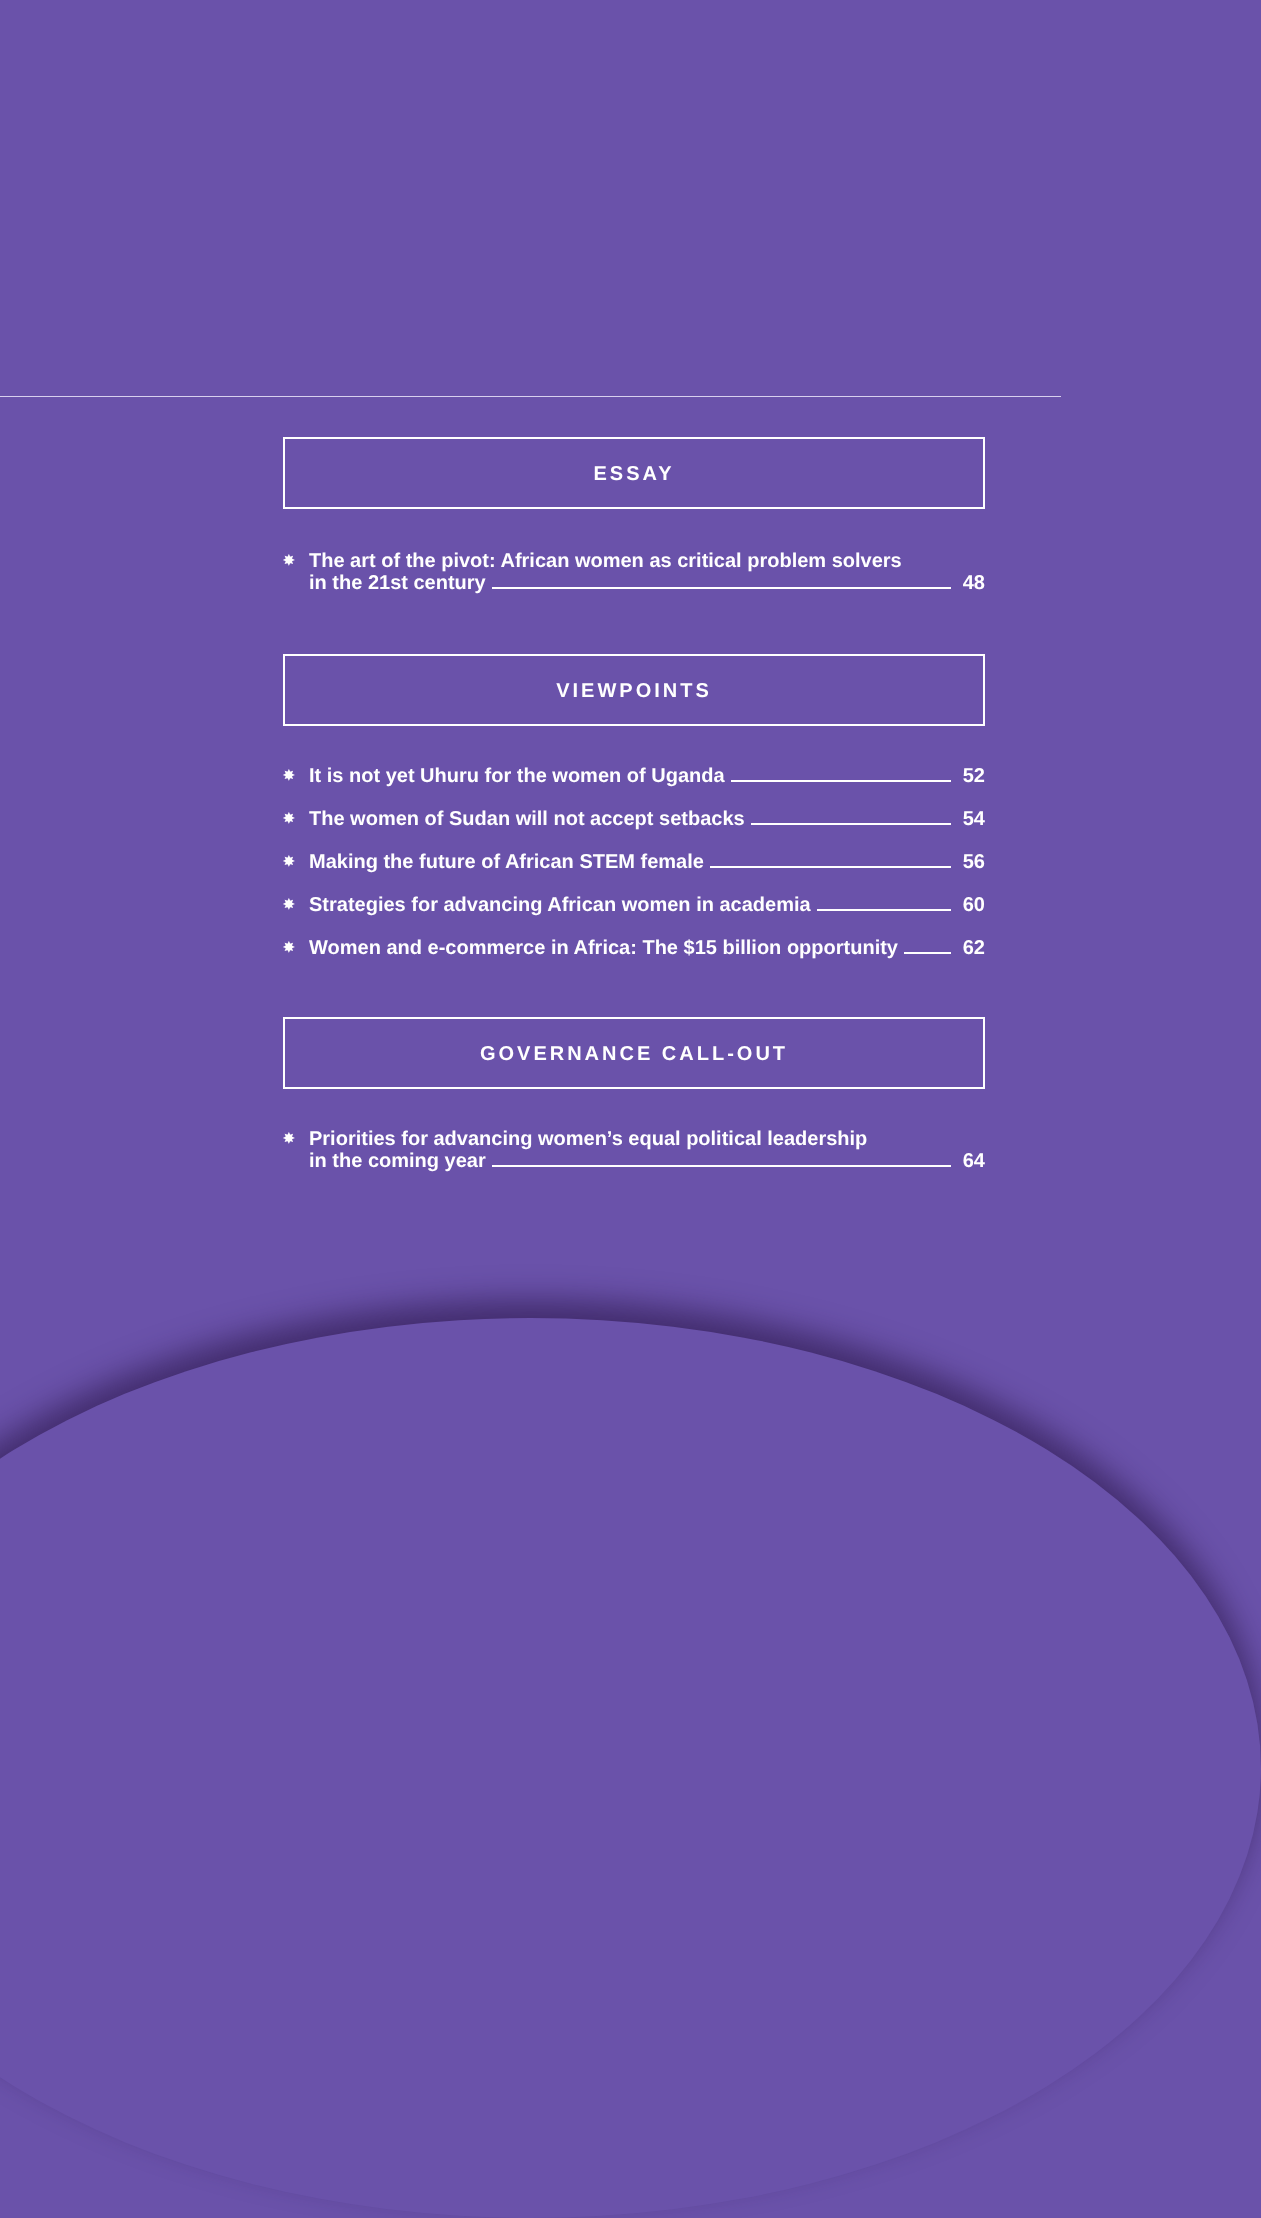ESSAY
✸
The art of the pivot: African women as critical problem solvers
in the 21st century 48
VIEWPOINTS
✸
It is not yet Uhuru for the women of Uganda 52
✸
The women of Sudan will not accept setbacks 54
✸
Making the future of African STEM female 56
✸
Strategies for advancing African women in academia 60
✸
Women and e-commerce in Africa: The $15 billion opportunity 62
GOVERNANCE CALL-OUT
✸
Priorities for advancing women’s equal political leadership
in the coming year 64